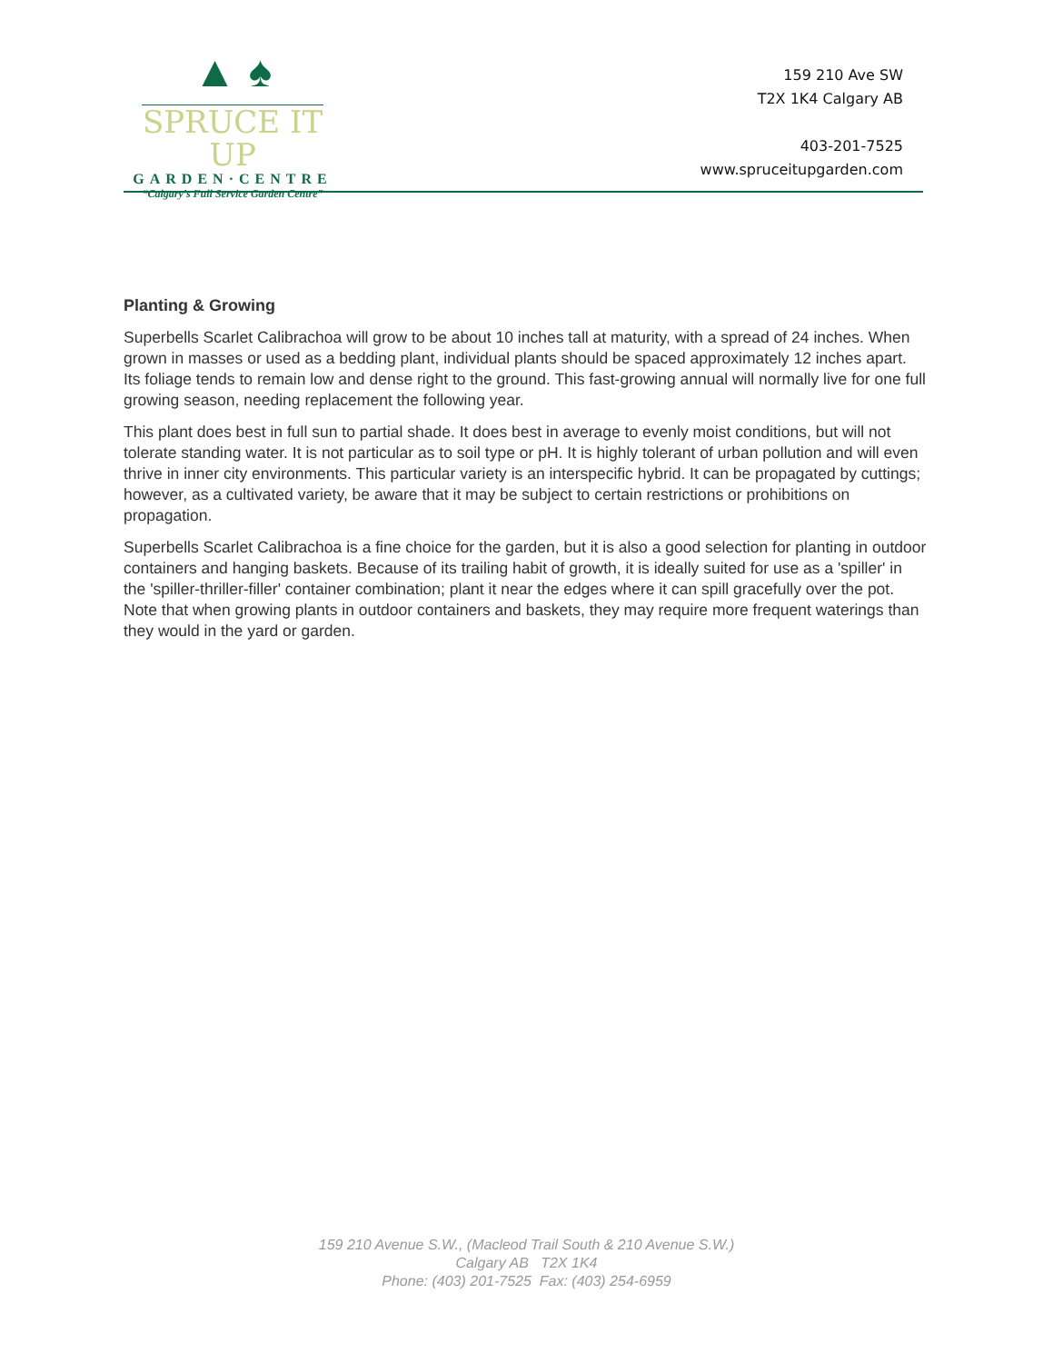▲ ♠
SPRUCE IT UP
GARDEN·CENTRE
“Calgary’s Full Service Garden Centre”
159 210 Ave SW
T2X 1K4 Calgary AB
403-201-7525
www.spruceitupgarden.com
Planting & Growing
Superbells Scarlet Calibrachoa will grow to be about 10 inches tall at maturity, with a spread of 24 inches. When grown in masses or used as a bedding plant, individual plants should be spaced approximately 12 inches apart. Its foliage tends to remain low and dense right to the ground. This fast-growing annual will normally live for one full growing season, needing replacement the following year.
This plant does best in full sun to partial shade. It does best in average to evenly moist conditions, but will not tolerate standing water. It is not particular as to soil type or pH. It is highly tolerant of urban pollution and will even thrive in inner city environments. This particular variety is an interspecific hybrid. It can be propagated by cuttings; however, as a cultivated variety, be aware that it may be subject to certain restrictions or prohibitions on propagation.
Superbells Scarlet Calibrachoa is a fine choice for the garden, but it is also a good selection for planting in outdoor containers and hanging baskets. Because of its trailing habit of growth, it is ideally suited for use as a 'spiller' in the 'spiller-thriller-filler' container combination; plant it near the edges where it can spill gracefully over the pot. Note that when growing plants in outdoor containers and baskets, they may require more frequent waterings than they would in the yard or garden.
159 210 Avenue S.W., (Macleod Trail South & 210 Avenue S.W.)
Calgary AB T2X 1K4
Phone: (403) 201-7525 Fax: (403) 254-6959